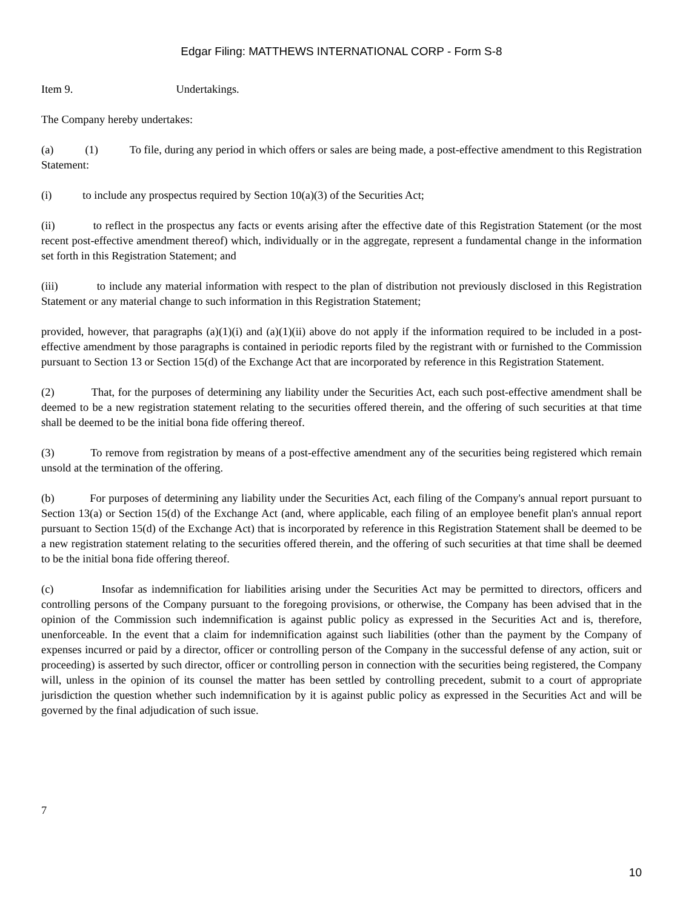Edgar Filing: MATTHEWS INTERNATIONAL CORP - Form S-8
Item 9. Undertakings.
The Company hereby undertakes:
(a) (1) To file, during any period in which offers or sales are being made, a post-effective amendment to this Registration Statement:
(i) to include any prospectus required by Section 10(a)(3) of the Securities Act;
(ii) to reflect in the prospectus any facts or events arising after the effective date of this Registration Statement (or the most recent post-effective amendment thereof) which, individually or in the aggregate, represent a fundamental change in the information set forth in this Registration Statement; and
(iii) to include any material information with respect to the plan of distribution not previously disclosed in this Registration Statement or any material change to such information in this Registration Statement;
provided, however, that paragraphs (a)(1)(i) and (a)(1)(ii) above do not apply if the information required to be included in a post-effective amendment by those paragraphs is contained in periodic reports filed by the registrant with or furnished to the Commission pursuant to Section 13 or Section 15(d) of the Exchange Act that are incorporated by reference in this Registration Statement.
(2) That, for the purposes of determining any liability under the Securities Act, each such post-effective amendment shall be deemed to be a new registration statement relating to the securities offered therein, and the offering of such securities at that time shall be deemed to be the initial bona fide offering thereof.
(3) To remove from registration by means of a post-effective amendment any of the securities being registered which remain unsold at the termination of the offering.
(b) For purposes of determining any liability under the Securities Act, each filing of the Company's annual report pursuant to Section 13(a) or Section 15(d) of the Exchange Act (and, where applicable, each filing of an employee benefit plan's annual report pursuant to Section 15(d) of the Exchange Act) that is incorporated by reference in this Registration Statement shall be deemed to be a new registration statement relating to the securities offered therein, and the offering of such securities at that time shall be deemed to be the initial bona fide offering thereof.
(c) Insofar as indemnification for liabilities arising under the Securities Act may be permitted to directors, officers and controlling persons of the Company pursuant to the foregoing provisions, or otherwise, the Company has been advised that in the opinion of the Commission such indemnification is against public policy as expressed in the Securities Act and is, therefore, unenforceable. In the event that a claim for indemnification against such liabilities (other than the payment by the Company of expenses incurred or paid by a director, officer or controlling person of the Company in the successful defense of any action, suit or proceeding) is asserted by such director, officer or controlling person in connection with the securities being registered, the Company will, unless in the opinion of its counsel the matter has been settled by controlling precedent, submit to a court of appropriate jurisdiction the question whether such indemnification by it is against public policy as expressed in the Securities Act and will be governed by the final adjudication of such issue.
7
10